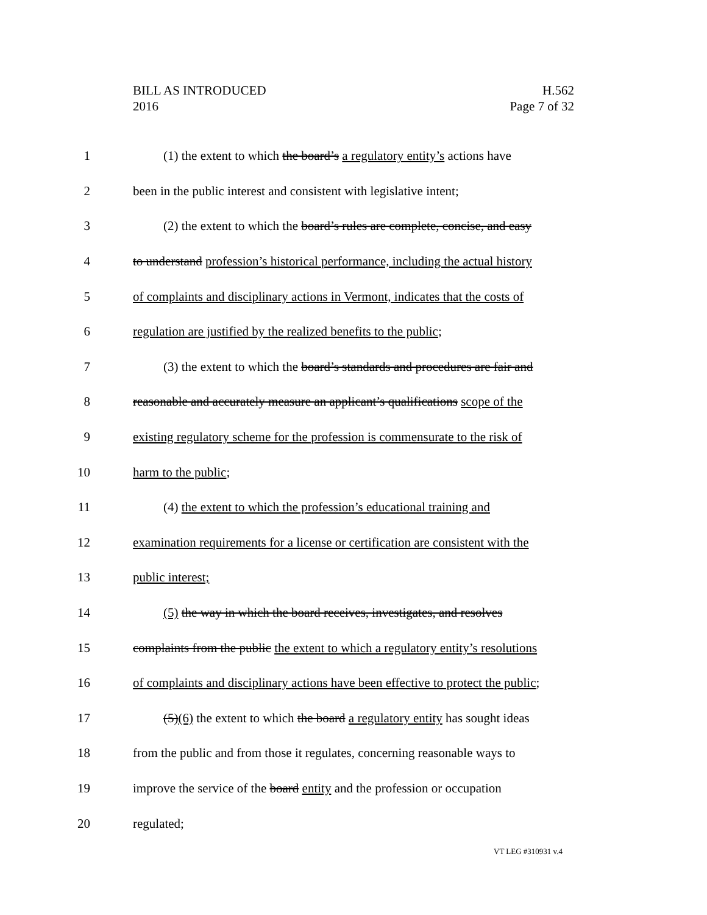BILL AS INTRODUCED
2016
H.562
Page 7 of 32
1 (1) the extent to which the board’s a regulatory entity’s actions have
2 been in the public interest and consistent with legislative intent;
3 (2) the extent to which the board’s rules are complete, concise, and easy
4 to understand profession’s historical performance, including the actual history
5 of complaints and disciplinary actions in Vermont, indicates that the costs of
6 regulation are justified by the realized benefits to the public;
7 (3) the extent to which the board’s standards and procedures are fair and
8 reasonable and accurately measure an applicant’s qualifications scope of the
9 existing regulatory scheme for the profession is commensurate to the risk of
10 harm to the public;
11 (4) the extent to which the profession’s educational training and
12 examination requirements for a license or certification are consistent with the
13 public interest;
14 (5) the way in which the board receives, investigates, and resolves
15 complaints from the public the extent to which a regulatory entity’s resolutions
16 of complaints and disciplinary actions have been effective to protect the public;
17 (5)(6) the extent to which the board a regulatory entity has sought ideas
18 from the public and from those it regulates, concerning reasonable ways to
19 improve the service of the board entity and the profession or occupation
20 regulated;
VT LEG #310931 v.4